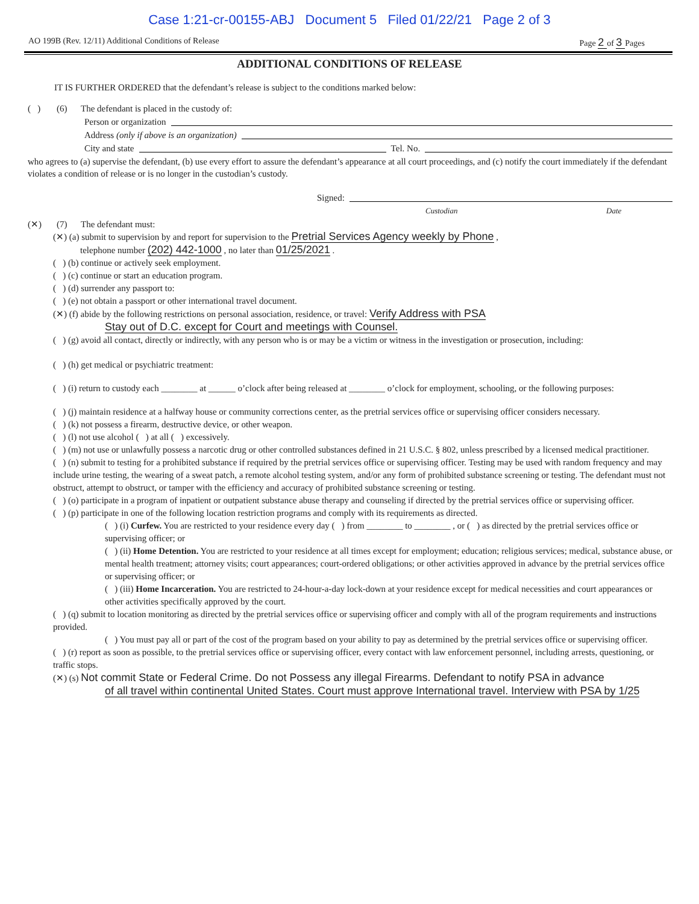Case 1:21-cr-00155-ABJ Document 5 Filed 01/22/21 Page 2 of 3
AO 199B (Rev. 12/11) Additional Conditions of Release Page 2 of 3 Pages
ADDITIONAL CONDITIONS OF RELEASE
IT IS FURTHER ORDERED that the defendant’s release is subject to the conditions marked below:
( ) (6) The defendant is placed in the custody of:
Person or organization
Address (only if above is an organization)
City and state Tel. No.
who agrees to (a) supervise the defendant, (b) use every effort to assure the defendant’s appearance at all court proceedings, and (c) notify the court immediately if the defendant violates a condition of release or is no longer in the custodian’s custody.
Signed:
Custodian Date
(✕) (7) The defendant must:
(✕) (a) submit to supervision by and report for supervision to the Pretrial Services Agency weekly by Phone ,
telephone number (202) 442-1000 , no later than 01/25/2021 .
( ) (b) continue or actively seek employment.
( ) (c) continue or start an education program.
( ) (d) surrender any passport to:
( ) (e) not obtain a passport or other international travel document.
(✕) (f) abide by the following restrictions on personal association, residence, or travel: Verify Address with PSA
Stay out of D.C. except for Court and meetings with Counsel.
( ) (g) avoid all contact, directly or indirectly, with any person who is or may be a victim or witness in the investigation or prosecution, including:
( ) (h) get medical or psychiatric treatment:
( ) (i) return to custody each ________ at ______ o’clock after being released at ________ o’clock for employment, schooling, or the following purposes:
( ) (j) maintain residence at a halfway house or community corrections center, as the pretrial services office or supervising officer considers necessary.
( ) (k) not possess a firearm, destructive device, or other weapon.
( ) (l) not use alcohol ( ) at all ( ) excessively.
( ) (m) not use or unlawfully possess a narcotic drug or other controlled substances defined in 21 U.S.C. § 802, unless prescribed by a licensed medical practitioner.
( ) (n) submit to testing for a prohibited substance if required by the pretrial services office or supervising officer. Testing may be used with random frequency and may include urine testing, the wearing of a sweat patch, a remote alcohol testing system, and/or any form of prohibited substance screening or testing. The defendant must not obstruct, attempt to obstruct, or tamper with the efficiency and accuracy of prohibited substance screening or testing.
( ) (o) participate in a program of inpatient or outpatient substance abuse therapy and counseling if directed by the pretrial services office or supervising officer.
( ) (p) participate in one of the following location restriction programs and comply with its requirements as directed.
( ) (i) Curfew. You are restricted to your residence every day ( ) from ________ to ________ , or ( ) as directed by the pretrial services office or supervising officer; or
( ) (ii) Home Detention. You are restricted to your residence at all times except for employment; education; religious services; medical, substance abuse, or mental health treatment; attorney visits; court appearances; court-ordered obligations; or other activities approved in advance by the pretrial services office or supervising officer; or
( ) (iii) Home Incarceration. You are restricted to 24-hour-a-day lock-down at your residence except for medical necessities and court appearances or other activities specifically approved by the court.
( ) (q) submit to location monitoring as directed by the pretrial services office or supervising officer and comply with all of the program requirements and instructions provided.
( ) You must pay all or part of the cost of the program based on your ability to pay as determined by the pretrial services office or supervising officer.
( ) (r) report as soon as possible, to the pretrial services office or supervising officer, every contact with law enforcement personnel, including arrests, questioning, or traffic stops.
(✕) (s) Not commit State or Federal Crime. Do not Possess any illegal Firearms. Defendant to notify PSA in advance
of all travel within continental United States. Court must approve International travel. Interview with PSA by 1/25